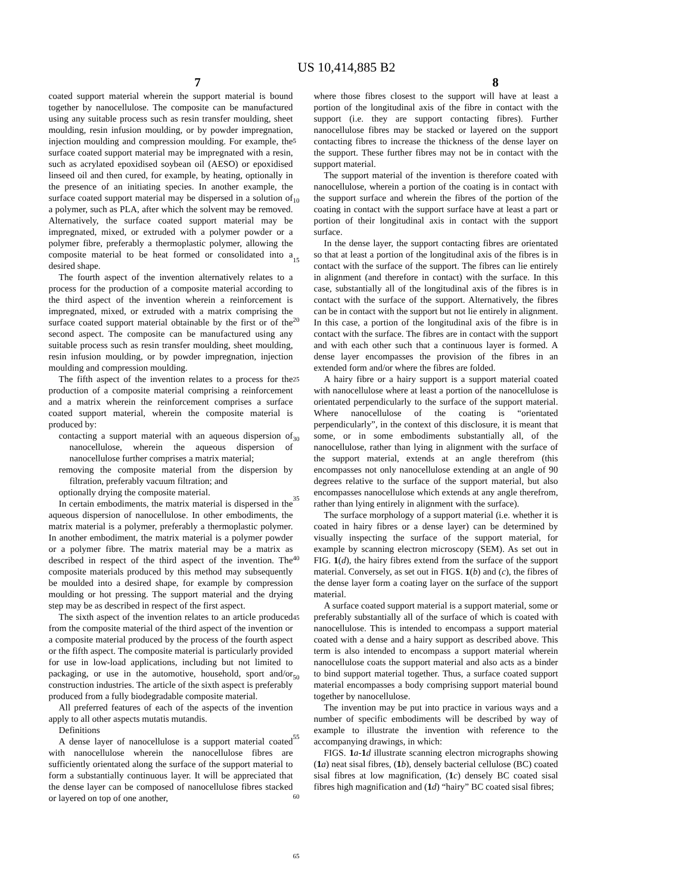US 10,414,885 B2
7 8
coated support material wherein the support material is bound together by nanocellulose. The composite can be manufactured using any suitable process such as resin transfer moulding, sheet moulding, resin infusion moulding, or by powder impregnation, injection moulding and compression moulding. For example, the surface coated support material may be impregnated with a resin, such as acrylated epoxidised soybean oil (AESO) or epoxidised linseed oil and then cured, for example, by heating, optionally in the presence of an initiating species. In another example, the surface coated support material may be dispersed in a solution of a polymer, such as PLA, after which the solvent may be removed. Alternatively, the surface coated support material may be impregnated, mixed, or extruded with a polymer powder or a polymer fibre, preferably a thermoplastic polymer, allowing the composite material to be heat formed or consolidated into a desired shape.
The fourth aspect of the invention alternatively relates to a process for the production of a composite material according to the third aspect of the invention wherein a reinforcement is impregnated, mixed, or extruded with a matrix comprising the surface coated support material obtainable by the first or of the second aspect. The composite can be manufactured using any suitable process such as resin transfer moulding, sheet moulding, resin infusion moulding, or by powder impregnation, injection moulding and compression moulding.
The fifth aspect of the invention relates to a process for the production of a composite material comprising a reinforcement and a matrix wherein the reinforcement comprises a surface coated support material, wherein the composite material is produced by:
contacting a support material with an aqueous dispersion of nanocellulose, wherein the aqueous dispersion of nanocellulose further comprises a matrix material;
removing the composite material from the dispersion by filtration, preferably vacuum filtration; and
optionally drying the composite material.
In certain embodiments, the matrix material is dispersed in the aqueous dispersion of nanocellulose. In other embodiments, the matrix material is a polymer, preferably a thermoplastic polymer. In another embodiment, the matrix material is a polymer powder or a polymer fibre. The matrix material may be a matrix as described in respect of the third aspect of the invention. The composite materials produced by this method may subsequently be moulded into a desired shape, for example by compression moulding or hot pressing. The support material and the drying step may be as described in respect of the first aspect.
The sixth aspect of the invention relates to an article produced from the composite material of the third aspect of the invention or a composite material produced by the process of the fourth aspect or the fifth aspect. The composite material is particularly provided for use in low-load applications, including but not limited to packaging, or use in the automotive, household, sport and/or construction industries. The article of the sixth aspect is preferably produced from a fully biodegradable composite material.
All preferred features of each of the aspects of the invention apply to all other aspects mutatis mutandis.
Definitions
A dense layer of nanocellulose is a support material coated with nanocellulose wherein the nanocellulose fibres are sufficiently orientated along the surface of the support material to form a substantially continuous layer. It will be appreciated that the dense layer can be composed of nanocellulose fibres stacked or layered on top of one another,
5
10
15
20
25
30
35
40
45
50
55
60
65
where those fibres closest to the support will have at least a portion of the longitudinal axis of the fibre in contact with the support (i.e. they are support contacting fibres). Further nanocellulose fibres may be stacked or layered on the support contacting fibres to increase the thickness of the dense layer on the support. These further fibres may not be in contact with the support material.
The support material of the invention is therefore coated with nanocellulose, wherein a portion of the coating is in contact with the support surface and wherein the fibres of the portion of the coating in contact with the support surface have at least a part or portion of their longitudinal axis in contact with the support surface.
In the dense layer, the support contacting fibres are orientated so that at least a portion of the longitudinal axis of the fibres is in contact with the surface of the support. The fibres can lie entirely in alignment (and therefore in contact) with the surface. In this case, substantially all of the longitudinal axis of the fibres is in contact with the surface of the support. Alternatively, the fibres can be in contact with the support but not lie entirely in alignment. In this case, a portion of the longitudinal axis of the fibre is in contact with the surface. The fibres are in contact with the support and with each other such that a continuous layer is formed. A dense layer encompasses the provision of the fibres in an extended form and/or where the fibres are folded.
A hairy fibre or a hairy support is a support material coated with nanocellulose where at least a portion of the nanocellulose is orientated perpendicularly to the surface of the support material. Where nanocellulose of the coating is “orientated perpendicularly”, in the context of this disclosure, it is meant that some, or in some embodiments substantially all, of the nanocellulose, rather than lying in alignment with the surface of the support material, extends at an angle therefrom (this encompasses not only nanocellulose extending at an angle of 90 degrees relative to the surface of the support material, but also encompasses nanocellulose which extends at any angle therefrom, rather than lying entirely in alignment with the surface).
The surface morphology of a support material (i.e. whether it is coated in hairy fibres or a dense layer) can be determined by visually inspecting the surface of the support material, for example by scanning electron microscopy (SEM). As set out in FIG. 1(d), the hairy fibres extend from the surface of the support material. Conversely, as set out in FIGS. 1(b) and (c), the fibres of the dense layer form a coating layer on the surface of the support material.
A surface coated support material is a support material, some or preferably substantially all of the surface of which is coated with nanocellulose. This is intended to encompass a support material coated with a dense and a hairy support as described above. This term is also intended to encompass a support material wherein nanocellulose coats the support material and also acts as a binder to bind support material together. Thus, a surface coated support material encompasses a body comprising support material bound together by nanocellulose.
The invention may be put into practice in various ways and a number of specific embodiments will be described by way of example to illustrate the invention with reference to the accompanying drawings, in which:
FIGS. 1 a-1 d illustrate scanning electron micrographs showing (1 a) neat sisal fibres, (1 b), densely bacterial cellulose (BC) coated sisal fibres at low magnification, (1 c) densely BC coated sisal fibres high magnification and (1 d) “hairy” BC coated sisal fibres;